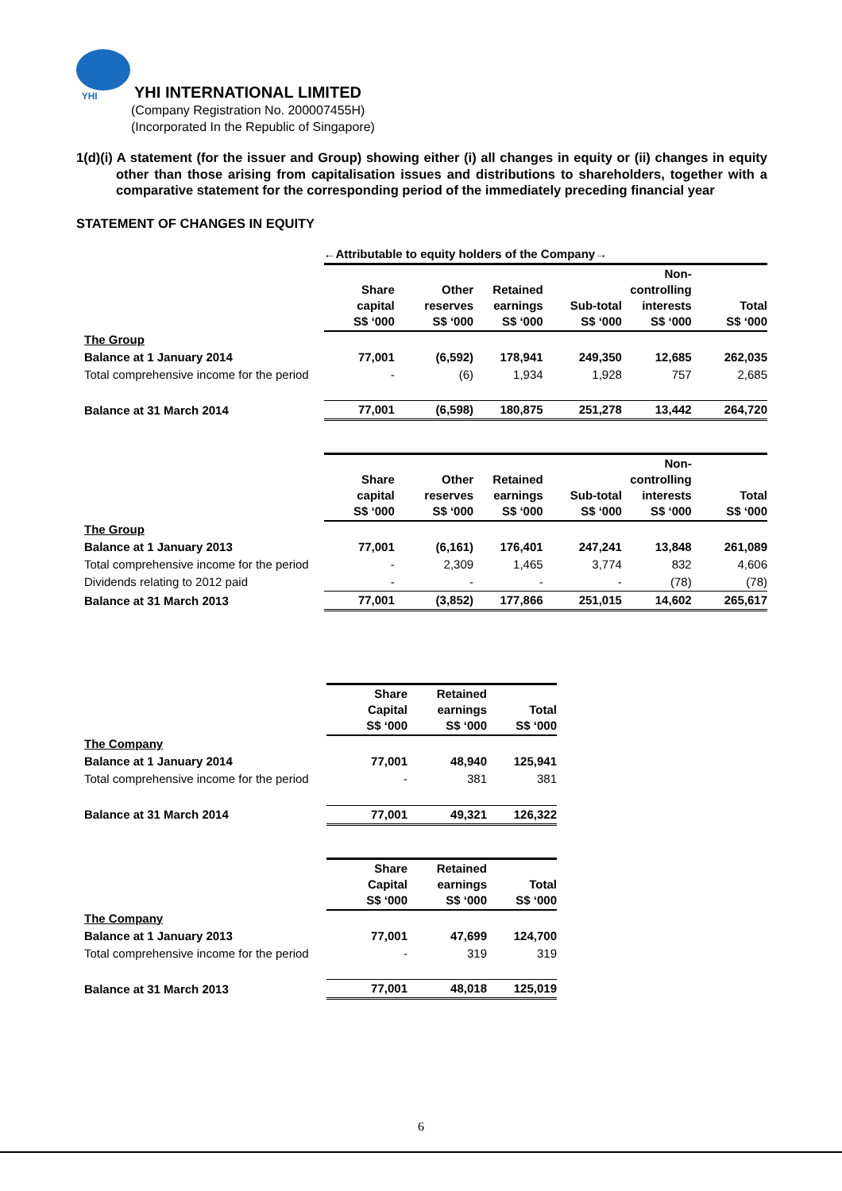YHI
YHI INTERNATIONAL LIMITED
(Company Registration No. 200007455H)
(Incorporated In the Republic of Singapore)
1(d)(i) A statement (for the issuer and Group) showing either (i) all changes in equity or (ii) changes in equity other than those arising from capitalisation issues and distributions to shareholders, together with a comparative statement for the corresponding period of the immediately preceding financial year
STATEMENT OF CHANGES IN EQUITY
| | ←Attributable to equity holders of the Company→ | | | | | |
| | Share capital S$ ‘000 | Other reserves S$ ‘000 | Retained earnings S$ ‘000 | Sub-total S$ ‘000 | Non- controlling interests S$ ‘000 | Total S$ ‘000 |
| The Group | | | | | | |
| Balance at 1 January 2014 | 77,001 | (6,592) | 178,941 | 249,350 | 12,685 | 262,035 |
| Total comprehensive income for the period | - | (6) | 1,934 | 1,928 | 757 | 2,685 |
| Balance at 31 March 2014 | 77,001 | (6,598) | 180,875 | 251,278 | 13,442 | 264,720 |
| | Share capital S$ ‘000 | Other reserves S$ ‘000 | Retained earnings S$ ‘000 | Sub-total S$ ‘000 | Non- controlling interests S$ ‘000 | Total S$ ‘000 |
| The Group | | | | | | |
| Balance at 1 January 2013 | 77,001 | (6,161) | 176,401 | 247,241 | 13,848 | 261,089 |
| Total comprehensive income for the period | - | 2,309 | 1,465 | 3,774 | 832 | 4,606 |
| Dividends relating to 2012 paid | - | - | - | - | (78) | (78) |
| Balance at 31 March 2013 | 77,001 | (3,852) | 177,866 | 251,015 | 14,602 | 265,617 |
| | Share Capital S$ ‘000 | Retained earnings S$ ‘000 | Total S$ ‘000 |
| The Company | | | |
| Balance at 1 January 2014 | 77,001 | 48,940 | 125,941 |
| Total comprehensive income for the period | - | 381 | 381 |
| Balance at 31 March 2014 | 77,001 | 49,321 | 126,322 |
| | Share Capital S$ ‘000 | Retained earnings S$ ‘000 | Total S$ ‘000 |
| The Company | | | |
| Balance at 1 January 2013 | 77,001 | 47,699 | 124,700 |
| Total comprehensive income for the period | - | 319 | 319 |
| Balance at 31 March 2013 | 77,001 | 48,018 | 125,019 |
6